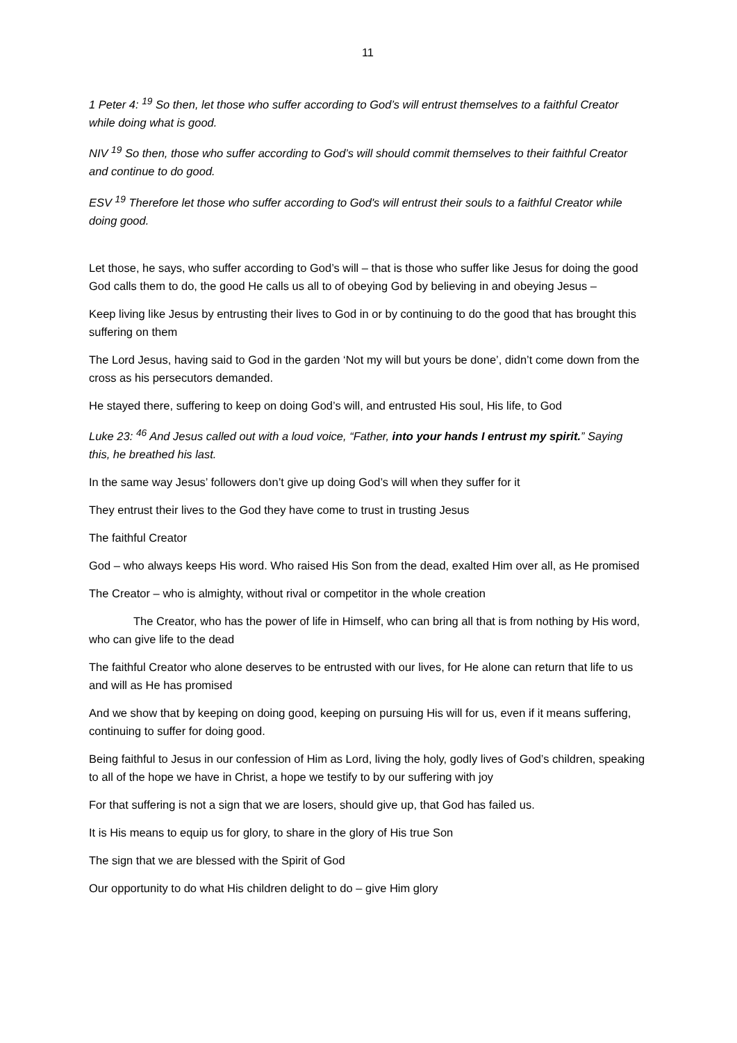11
1 Peter 4: <sup>19</sup> So then, let those who suffer according to God’s will entrust themselves to a faithful Creator while doing what is good.
NIV <sup>19</sup> So then, those who suffer according to God’s will should commit themselves to their faithful Creator and continue to do good.
ESV <sup>19</sup> Therefore let those who suffer according to God's will entrust their souls to a faithful Creator while doing good.
Let those, he says, who suffer according to God’s will – that is those who suffer like Jesus for doing the good God calls them to do, the good He calls us all to of obeying God by believing in and obeying Jesus –
Keep living like Jesus by entrusting their lives to God in or by continuing to do the good that has brought this suffering on them
The Lord Jesus, having said to God in the garden ‘Not my will but yours be done’, didn’t come down from the cross as his persecutors demanded.
He stayed there, suffering to keep on doing God’s will, and entrusted His soul, His life, to God
Luke 23: <sup>46</sup> And Jesus called out with a loud voice, “Father, into your hands I entrust my spirit.” Saying this, he breathed his last.
In the same way Jesus’ followers don’t give up doing God’s will when they suffer for it
They entrust their lives to the God they have come to trust in trusting Jesus
The faithful Creator
God – who always keeps His word. Who raised His Son from the dead, exalted Him over all, as He promised
The Creator – who is almighty, without rival or competitor in the whole creation
The Creator, who has the power of life in Himself, who can bring all that is from nothing by His word, who can give life to the dead
The faithful Creator who alone deserves to be entrusted with our lives, for He alone can return that life to us and will as He has promised
And we show that by keeping on doing good, keeping on pursuing His will for us, even if it means suffering, continuing to suffer for doing good.
Being faithful to Jesus in our confession of Him as Lord, living the holy, godly lives of God’s children, speaking to all of the hope we have in Christ, a hope we testify to by our suffering with joy
For that suffering is not a sign that we are losers, should give up, that God has failed us.
It is His means to equip us for glory, to share in the glory of His true Son
The sign that we are blessed with the Spirit of God
Our opportunity to do what His children delight to do – give Him glory